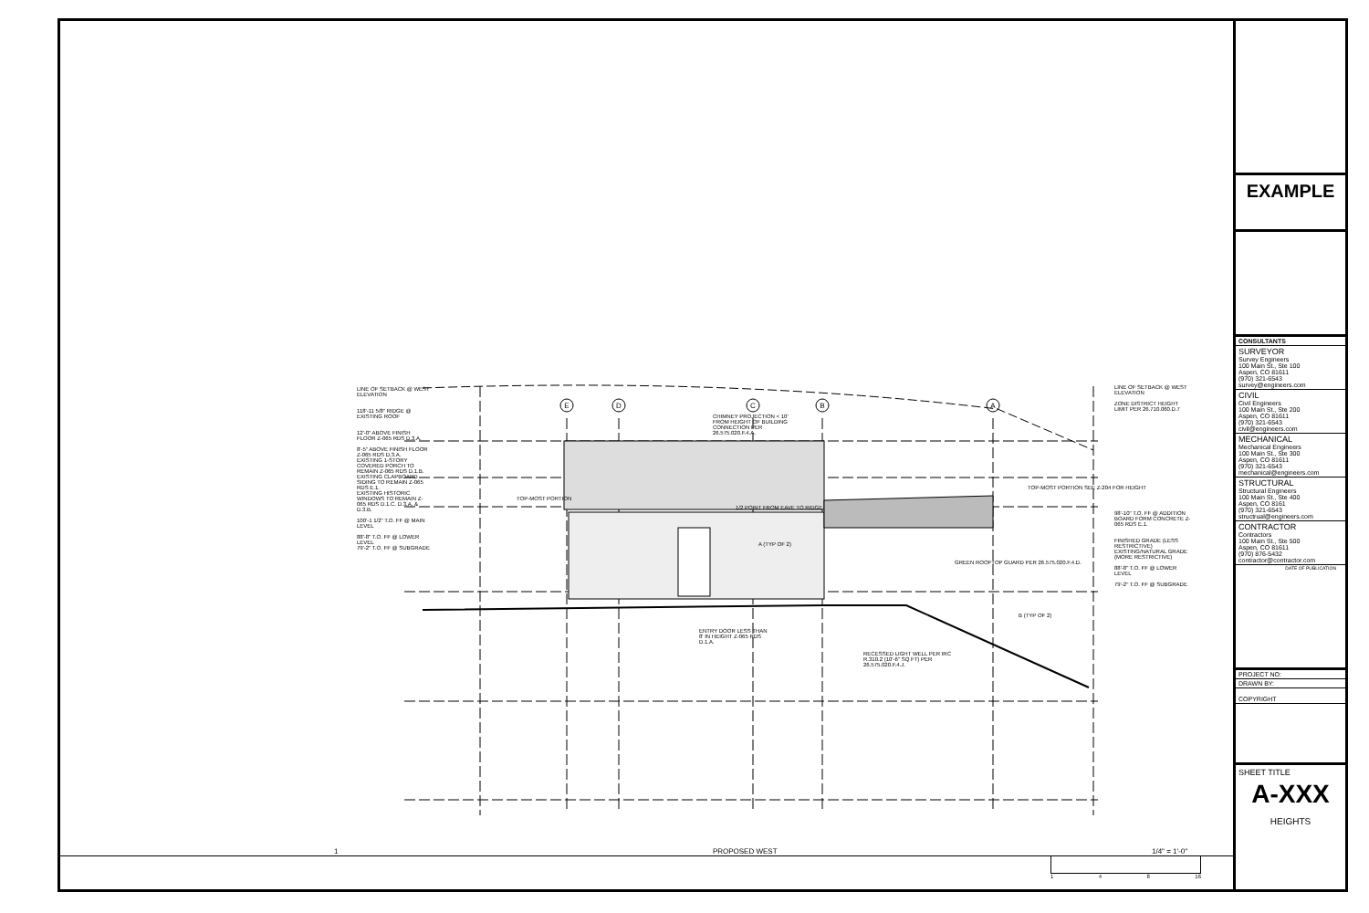E
D
C
B
A
LINE OF SETBACK @ WEST ELEVATION
118'-11 5/8" RIDGE @ EXISTING ROOF
12'-0" ABOVE FINISH FLOOR Z-065 RDS D.3.A.
8'-5" ABOVE FINISH FLOOR Z-065 RDS D.3.A.
EXISTING 1-STORY COVERED PORCH TO REMAIN Z-065 RDS D.1.B.
EXISTING CLAPBOARD SIDING TO REMAIN Z-065 RDS E.1.
EXISTING HISTORIC WINDOWS TO REMAIN Z-065 RDS D.1.C. D.3.A. & D.3.B.
100'-1 1/2" T.O. FF @ MAIN LEVEL
88'-8" T.O. FF @ LOWER LEVEL
79'-2" T.O. FF @ SUBGRADE
CHIMNEY PROJECTION < 10' FROM HEIGHT OF BUILDING CONNECTION PER 26.575.020.F.4.A.
TOP-MOST PORTION
1/2 POINT FROM EAVE TO RIDGE
A (TYP OF 2)
ENTRY DOOR LESS THAN 8' IN HEIGHT Z-065 RDS D.1.A.
RECESSED LIGHT WELL PER IRC R.310.2 (10'-6" SQ FT) PER 26.575.020.F.4.J.
GREEN ROOFTOP GUARD PER 26.575.020.F.4.D.
TOP-MOST PORTION SEE Z-204 FOR HEIGHT
B (TYP OF 2)
LINE OF SETBACK @ WEST ELEVATION
ZONE DISTRICT HEIGHT LIMIT PER 26.710.060.D.7
98'-10" T.O. FF @ ADDITION
BOARD FORM CONCRETE Z-065 RDS E.1.
FINISHED GRADE (LESS RESTRICTIVE)
EXISTING/NATURAL GRADE (MORE RESTRICTIVE)
88'-8" T.O. FF @ LOWER LEVEL
79'-2" T.O. FF @ SUBGRADE
1 PROPOSED WEST 1/4" = 1'-0"
1 4 8 16
EXAMPLE
CONSULTANTS
SURVEYOR
Survey Engineers
100 Main St., Ste 100
Aspen, CO 81611
(970) 321-6543
survey@engineers.com
CIVIL
Civil Engineers
100 Main St., Ste 200
Aspen, CO 81611
(970) 321-6543
civil@engineers.com
MECHANICAL
Mechanical Engineers
100 Main St., Ste 300
Aspen, CO 81611
(970) 321-6543
mechanical@engineers.com
STRUCTURAL
Structural Engineers
100 Main St., Ste 400
Aspen, CO 8161
(970) 321-6543
structrual@engineers.com
CONTRACTOR
Contractors
100 Main St., Ste 500
Aspen, CO 81611
(970) 876-5432
contractor@contractor.com
DATE OF PUBLICATION
PROJECT NO:
DRAWN BY:
COPYRIGHT
SHEET TITLE
A-XXX
HEIGHTS